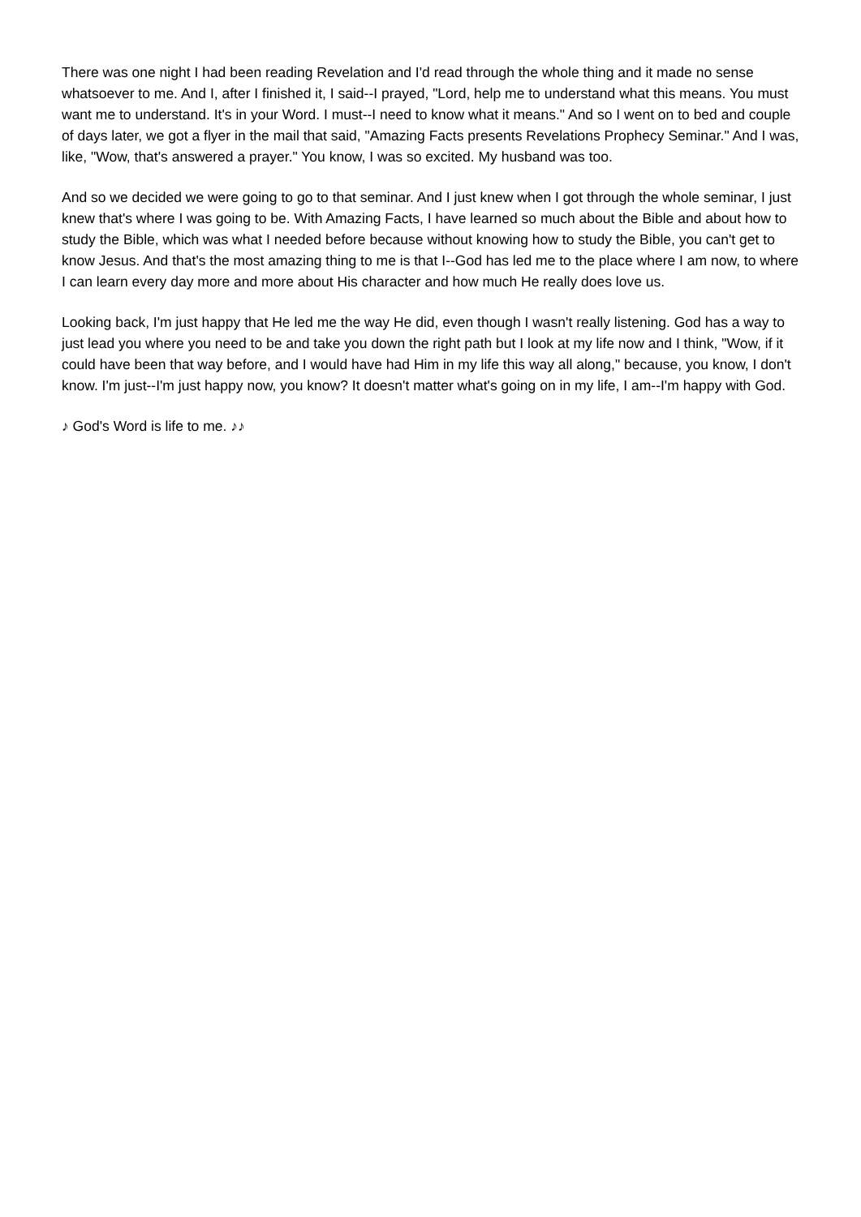There was one night I had been reading Revelation and I'd read through the whole thing and it made no sense whatsoever to me. And I, after I finished it, I said--I prayed, "Lord, help me to understand what this means. You must want me to understand. It's in your Word. I must--I need to know what it means." And so I went on to bed and couple of days later, we got a flyer in the mail that said, "Amazing Facts presents Revelations Prophecy Seminar." And I was, like, "Wow, that's answered a prayer." You know, I was so excited. My husband was too.
And so we decided we were going to go to that seminar. And I just knew when I got through the whole seminar, I just knew that's where I was going to be. With Amazing Facts, I have learned so much about the Bible and about how to study the Bible, which was what I needed before because without knowing how to study the Bible, you can't get to know Jesus. And that's the most amazing thing to me is that I--God has led me to the place where I am now, to where I can learn every day more and more about His character and how much He really does love us.
Looking back, I'm just happy that He led me the way He did, even though I wasn't really listening. God has a way to just lead you where you need to be and take you down the right path but I look at my life now and I think, "Wow, if it could have been that way before, and I would have had Him in my life this way all along," because, you know, I don't know. I'm just--I'm just happy now, you know? It doesn't matter what's going on in my life, I am--I'm happy with God.
♪ God's Word is life to me. ♪♪